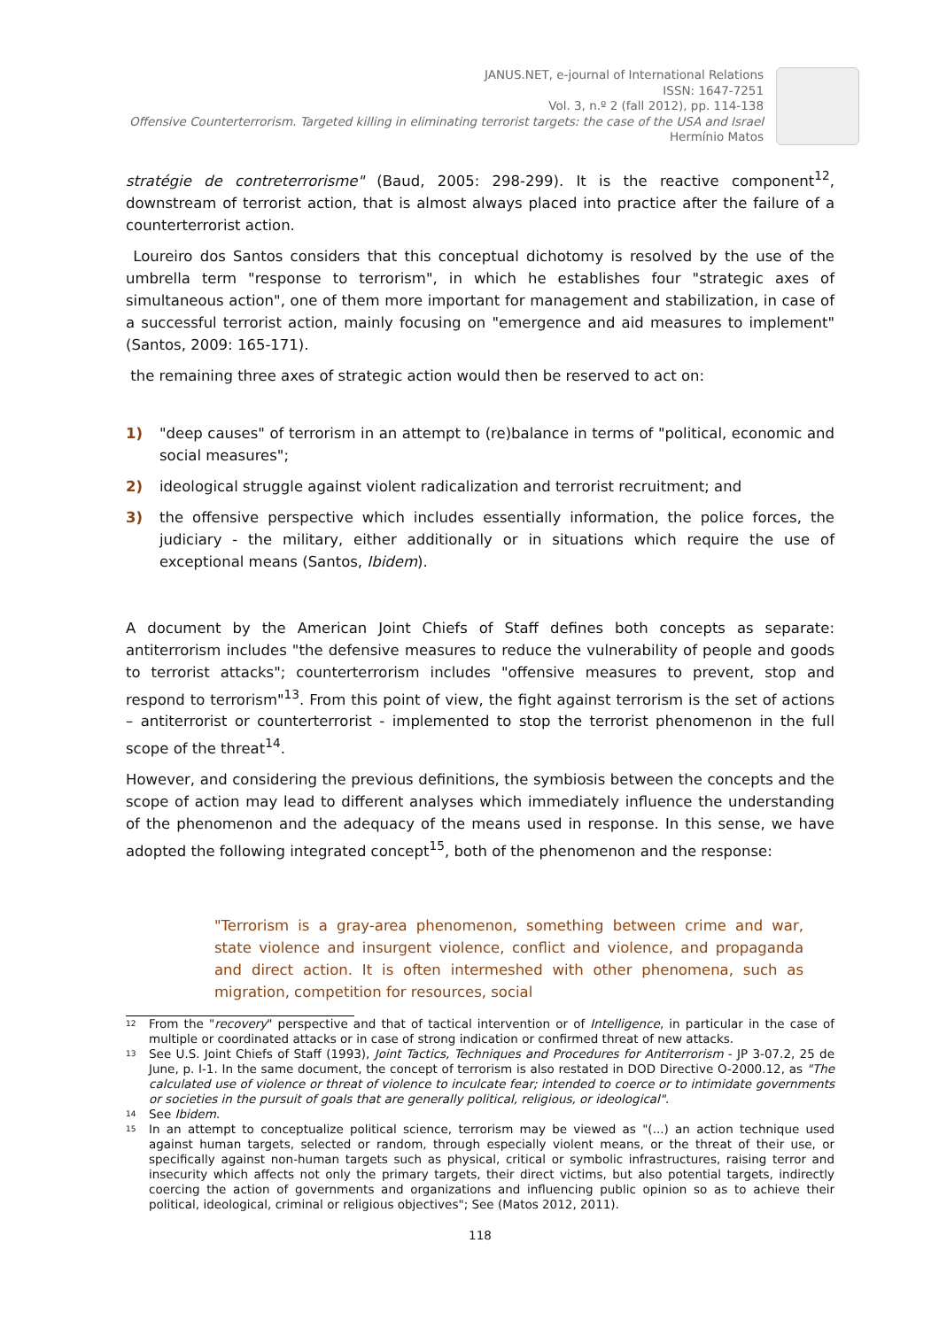JANUS.NET, e-journal of International Relations
ISSN: 1647-7251
Vol. 3, n.º 2 (fall 2012), pp. 114-138
Offensive Counterterrorism. Targeted killing in eliminating terrorist targets: the case of the USA and Israel
Hermínio Matos
stratégie de contreterrorisme" (Baud, 2005: 298-299). It is the reactive component<sup>12</sup>, downstream of terrorist action, that is almost always placed into practice after the failure of a counterterrorist action.
Loureiro dos Santos considers that this conceptual dichotomy is resolved by the use of the umbrella term "response to terrorism", in which he establishes four "strategic axes of simultaneous action", one of them more important for management and stabilization, in case of a successful terrorist action, mainly focusing on "emergence and aid measures to implement" (Santos, 2009: 165-171).
the remaining three axes of strategic action would then be reserved to act on:
1) "deep causes" of terrorism in an attempt to (re)balance in terms of "political, economic and social measures";
2) ideological struggle against violent radicalization and terrorist recruitment; and
3) the offensive perspective which includes essentially information, the police forces, the judiciary - the military, either additionally or in situations which require the use of exceptional means (Santos, Ibidem).
A document by the American Joint Chiefs of Staff defines both concepts as separate: antiterrorism includes "the defensive measures to reduce the vulnerability of people and goods to terrorist attacks"; counterterrorism includes "offensive measures to prevent, stop and respond to terrorism"<sup>13</sup>. From this point of view, the fight against terrorism is the set of actions – antiterrorist or counterterrorist - implemented to stop the terrorist phenomenon in the full scope of the threat<sup>14</sup>.
However, and considering the previous definitions, the symbiosis between the concepts and the scope of action may lead to different analyses which immediately influence the understanding of the phenomenon and the adequacy of the means used in response. In this sense, we have adopted the following integrated concept<sup>15</sup>, both of the phenomenon and the response:
"Terrorism is a gray-area phenomenon, something between crime and war, state violence and insurgent violence, conflict and violence, and propaganda and direct action. It is often intermeshed with other phenomena, such as migration, competition for resources, social
<sup>12</sup> From the "recovery" perspective and that of tactical intervention or of Intelligence, in particular in the case of multiple or coordinated attacks or in case of strong indication or confirmed threat of new attacks.
<sup>13</sup> See U.S. Joint Chiefs of Staff (1993), Joint Tactics, Techniques and Procedures for Antiterrorism - JP 3-07.2, 25 de June, p. I-1. In the same document, the concept of terrorism is also restated in DOD Directive O-2000.12, as "The calculated use of violence or threat of violence to inculcate fear; intended to coerce or to intimidate governments or societies in the pursuit of goals that are generally political, religious, or ideological".
<sup>14</sup> See Ibidem.
<sup>15</sup> In an attempt to conceptualize political science, terrorism may be viewed as "(...) an action technique used against human targets, selected or random, through especially violent means, or the threat of their use, or specifically against non-human targets such as physical, critical or symbolic infrastructures, raising terror and insecurity which affects not only the primary targets, their direct victims, but also potential targets, indirectly coercing the action of governments and organizations and influencing public opinion so as to achieve their political, ideological, criminal or religious objectives"; See (Matos 2012, 2011).
118